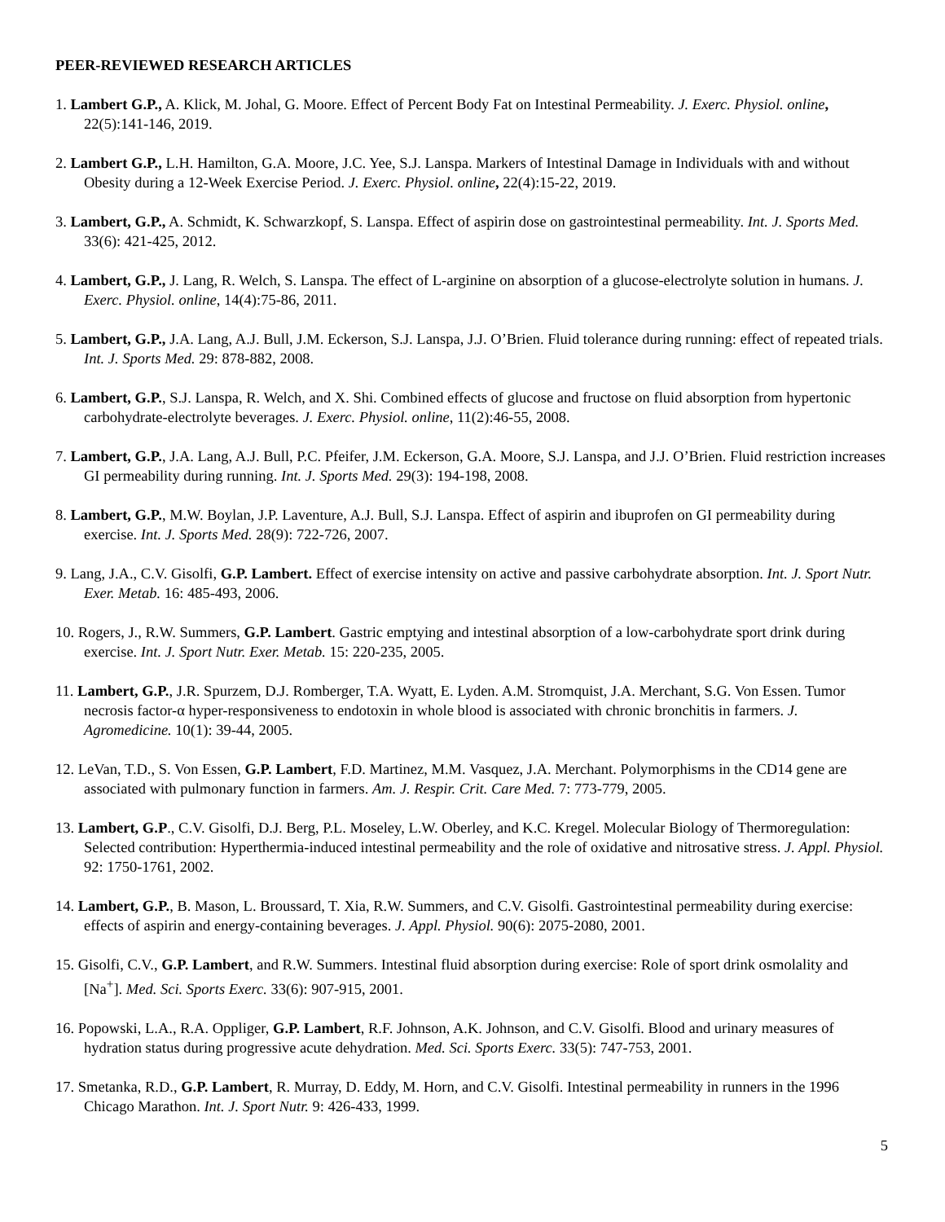PEER-REVIEWED RESEARCH ARTICLES
1. Lambert G.P., A. Klick, M. Johal, G. Moore. Effect of Percent Body Fat on Intestinal Permeability. J. Exerc. Physiol. online, 22(5):141-146, 2019.
2. Lambert G.P., L.H. Hamilton, G.A. Moore, J.C. Yee, S.J. Lanspa. Markers of Intestinal Damage in Individuals with and without Obesity during a 12-Week Exercise Period. J. Exerc. Physiol. online, 22(4):15-22, 2019.
3. Lambert, G.P., A. Schmidt, K. Schwarzkopf, S. Lanspa. Effect of aspirin dose on gastrointestinal permeability. Int. J. Sports Med. 33(6): 421-425, 2012.
4. Lambert, G.P., J. Lang, R. Welch, S. Lanspa. The effect of L-arginine on absorption of a glucose-electrolyte solution in humans. J. Exerc. Physiol. online, 14(4):75-86, 2011.
5. Lambert, G.P., J.A. Lang, A.J. Bull, J.M. Eckerson, S.J. Lanspa, J.J. O’Brien. Fluid tolerance during running: effect of repeated trials. Int. J. Sports Med. 29: 878-882, 2008.
6. Lambert, G.P., S.J. Lanspa, R. Welch, and X. Shi. Combined effects of glucose and fructose on fluid absorption from hypertonic carbohydrate-electrolyte beverages. J. Exerc. Physiol. online, 11(2):46-55, 2008.
7. Lambert, G.P., J.A. Lang, A.J. Bull, P.C. Pfeifer, J.M. Eckerson, G.A. Moore, S.J. Lanspa, and J.J. O’Brien. Fluid restriction increases GI permeability during running. Int. J. Sports Med. 29(3): 194-198, 2008.
8. Lambert, G.P., M.W. Boylan, J.P. Laventure, A.J. Bull, S.J. Lanspa. Effect of aspirin and ibuprofen on GI permeability during exercise. Int. J. Sports Med. 28(9): 722-726, 2007.
9. Lang, J.A., C.V. Gisolfi, G.P. Lambert. Effect of exercise intensity on active and passive carbohydrate absorption. Int. J. Sport Nutr. Exer. Metab. 16: 485-493, 2006.
10. Rogers, J., R.W. Summers, G.P. Lambert. Gastric emptying and intestinal absorption of a low-carbohydrate sport drink during exercise. Int. J. Sport Nutr. Exer. Metab. 15: 220-235, 2005.
11. Lambert, G.P., J.R. Spurzem, D.J. Romberger, T.A. Wyatt, E. Lyden. A.M. Stromquist, J.A. Merchant, S.G. Von Essen. Tumor necrosis factor-α hyper-responsiveness to endotoxin in whole blood is associated with chronic bronchitis in farmers. J. Agromedicine. 10(1): 39-44, 2005.
12. LeVan, T.D., S. Von Essen, G.P. Lambert, F.D. Martinez, M.M. Vasquez, J.A. Merchant. Polymorphisms in the CD14 gene are associated with pulmonary function in farmers. Am. J. Respir. Crit. Care Med. 7: 773-779, 2005.
13. Lambert, G.P., C.V. Gisolfi, D.J. Berg, P.L. Moseley, L.W. Oberley, and K.C. Kregel. Molecular Biology of Thermoregulation: Selected contribution: Hyperthermia-induced intestinal permeability and the role of oxidative and nitrosative stress. J. Appl. Physiol. 92: 1750-1761, 2002.
14. Lambert, G.P., B. Mason, L. Broussard, T. Xia, R.W. Summers, and C.V. Gisolfi. Gastrointestinal permeability during exercise: effects of aspirin and energy-containing beverages. J. Appl. Physiol. 90(6): 2075-2080, 2001.
15. Gisolfi, C.V., G.P. Lambert, and R.W. Summers. Intestinal fluid absorption during exercise: Role of sport drink osmolality and [Na<sup>+</sup>]. Med. Sci. Sports Exerc. 33(6): 907-915, 2001.
16. Popowski, L.A., R.A. Oppliger, G.P. Lambert, R.F. Johnson, A.K. Johnson, and C.V. Gisolfi. Blood and urinary measures of hydration status during progressive acute dehydration. Med. Sci. Sports Exerc. 33(5): 747-753, 2001.
17. Smetanka, R.D., G.P. Lambert, R. Murray, D. Eddy, M. Horn, and C.V. Gisolfi. Intestinal permeability in runners in the 1996 Chicago Marathon. Int. J. Sport Nutr. 9: 426-433, 1999.
5